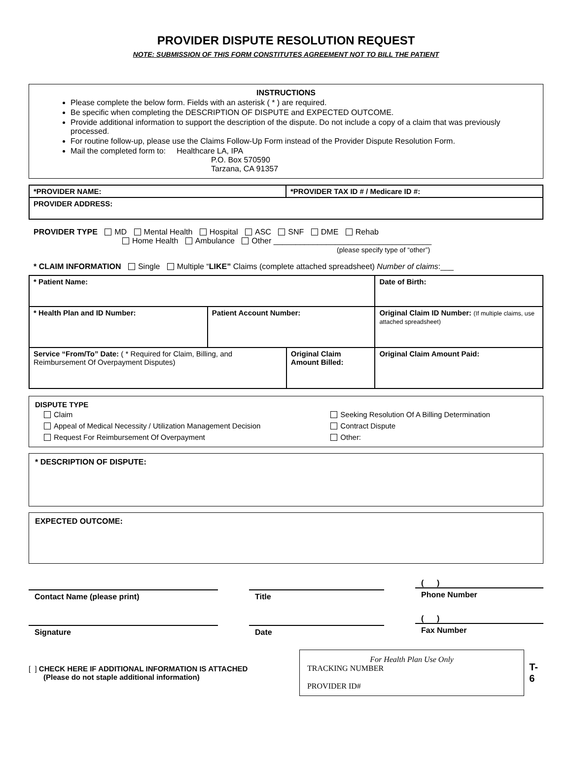PROVIDER DISPUTE RESOLUTION REQUEST
NOTE: SUBMISSION OF THIS FORM CONSTITUTES AGREEMENT NOT TO BILL THE PATIENT
INSTRUCTIONS
Please complete the below form. Fields with an asterisk ( * ) are required.
Be specific when completing the DESCRIPTION OF DISPUTE and EXPECTED OUTCOME.
Provide additional information to support the description of the dispute. Do not include a copy of a claim that was previously processed.
For routine follow-up, please use the Claims Follow-Up Form instead of the Provider Dispute Resolution Form.
Mail the completed form to: Healthcare LA, IPA
P.O. Box 570590
Tarzana, CA 91357
| *PROVIDER NAME: | *PROVIDER TAX ID # / Medicare ID #: |
| PROVIDER ADDRESS: | |
PROVIDER TYPE MD Mental Health Hospital ASC SNF DME Rehab
Home Health Ambulance Other ____________________________________
(please specify type of “other”)
* CLAIM INFORMATION Single Multiple “LIKE” Claims (complete attached spreadsheet) Number of claims:___
| * Patient Name: | | | Date of Birth: | |
| * Health Plan and ID Number: | Patient Account Number: | | Original Claim ID Number: (If multiple claims, use attached spreadsheet) | |
| Service “From/To” Date: ( * Required for Claim, Billing, and Reimbursement Of Overpayment Disputes) | | Original Claim Amount Billed: | | Original Claim Amount Paid: |
DISPUTE TYPE
| Claim | Seeking Resolution Of A Billing Determination |
| Appeal of Medical Necessity / Utilization Management Decision | Contract Dispute |
| Request For Reimbursement Of Overpayment | Other: |
* DESCRIPTION OF DISPUTE:
EXPECTED OUTCOME:
Contact Name (please print) Title
( )
Phone Number
Signature Date
( )
Fax Number
[ ] CHECK HERE IF ADDITIONAL INFORMATION IS ATTACHED
(Please do not staple additional information)
For Health Plan Use Only
TRACKING NUMBER
PROVIDER ID#
T-6